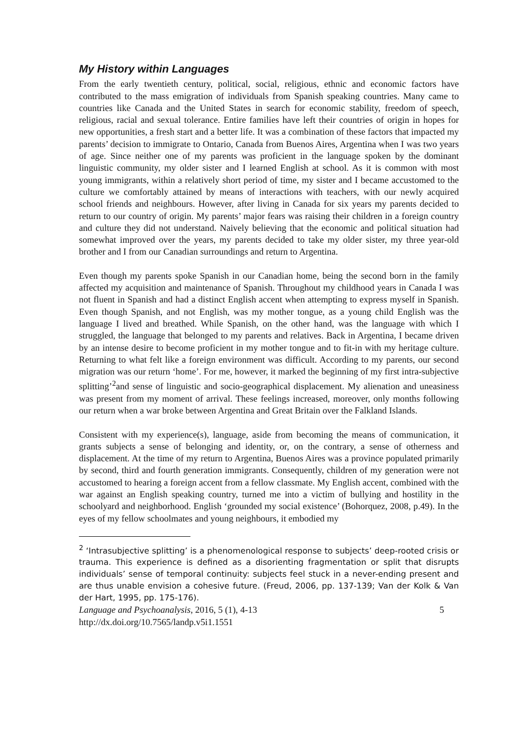My History within Languages
From the early twentieth century, political, social, religious, ethnic and economic factors have contributed to the mass emigration of individuals from Spanish speaking countries. Many came to countries like Canada and the United States in search for economic stability, freedom of speech, religious, racial and sexual tolerance. Entire families have left their countries of origin in hopes for new opportunities, a fresh start and a better life. It was a combination of these factors that impacted my parents’ decision to immigrate to Ontario, Canada from Buenos Aires, Argentina when I was two years of age. Since neither one of my parents was proficient in the language spoken by the dominant linguistic community, my older sister and I learned English at school. As it is common with most young immigrants, within a relatively short period of time, my sister and I became accustomed to the culture we comfortably attained by means of interactions with teachers, with our newly acquired school friends and neighbours. However, after living in Canada for six years my parents decided to return to our country of origin. My parents’ major fears was raising their children in a foreign country and culture they did not understand. Naively believing that the economic and political situation had somewhat improved over the years, my parents decided to take my older sister, my three year-old brother and I from our Canadian surroundings and return to Argentina.
Even though my parents spoke Spanish in our Canadian home, being the second born in the family affected my acquisition and maintenance of Spanish. Throughout my childhood years in Canada I was not fluent in Spanish and had a distinct English accent when attempting to express myself in Spanish. Even though Spanish, and not English, was my mother tongue, as a young child English was the language I lived and breathed. While Spanish, on the other hand, was the language with which I struggled, the language that belonged to my parents and relatives. Back in Argentina, I became driven by an intense desire to become proficient in my mother tongue and to fit-in with my heritage culture. Returning to what felt like a foreign environment was difficult. According to my parents, our second migration was our return ‘home’. For me, however, it marked the beginning of my first intra-subjective splitting’<sup>2</sup>and sense of linguistic and socio-geographical displacement. My alienation and uneasiness was present from my moment of arrival. These feelings increased, moreover, only months following our return when a war broke between Argentina and Great Britain over the Falkland Islands.
Consistent with my experience(s), language, aside from becoming the means of communication, it grants subjects a sense of belonging and identity, or, on the contrary, a sense of otherness and displacement. At the time of my return to Argentina, Buenos Aires was a province populated primarily by second, third and fourth generation immigrants. Consequently, children of my generation were not accustomed to hearing a foreign accent from a fellow classmate. My English accent, combined with the war against an English speaking country, turned me into a victim of bullying and hostility in the schoolyard and neighborhood. English ‘grounded my social existence’ (Bohorquez, 2008, p.49). In the eyes of my fellow schoolmates and young neighbours, it embodied my
<sup>2</sup> ‘Intrasubjective splitting’ is a phenomenological response to subjects’ deep-rooted crisis or trauma. This experience is defined as a disorienting fragmentation or split that disrupts individuals’ sense of temporal continuity: subjects feel stuck in a never-ending present and are thus unable envision a cohesive future. (Freud, 2006, pp. 137-139; Van der Kolk & Van der Hart, 1995, pp. 175-176).
Language and Psychoanalysis, 2016, 5 (1), 4-13
5
http://dx.doi.org/10.7565/landp.v5i1.1551